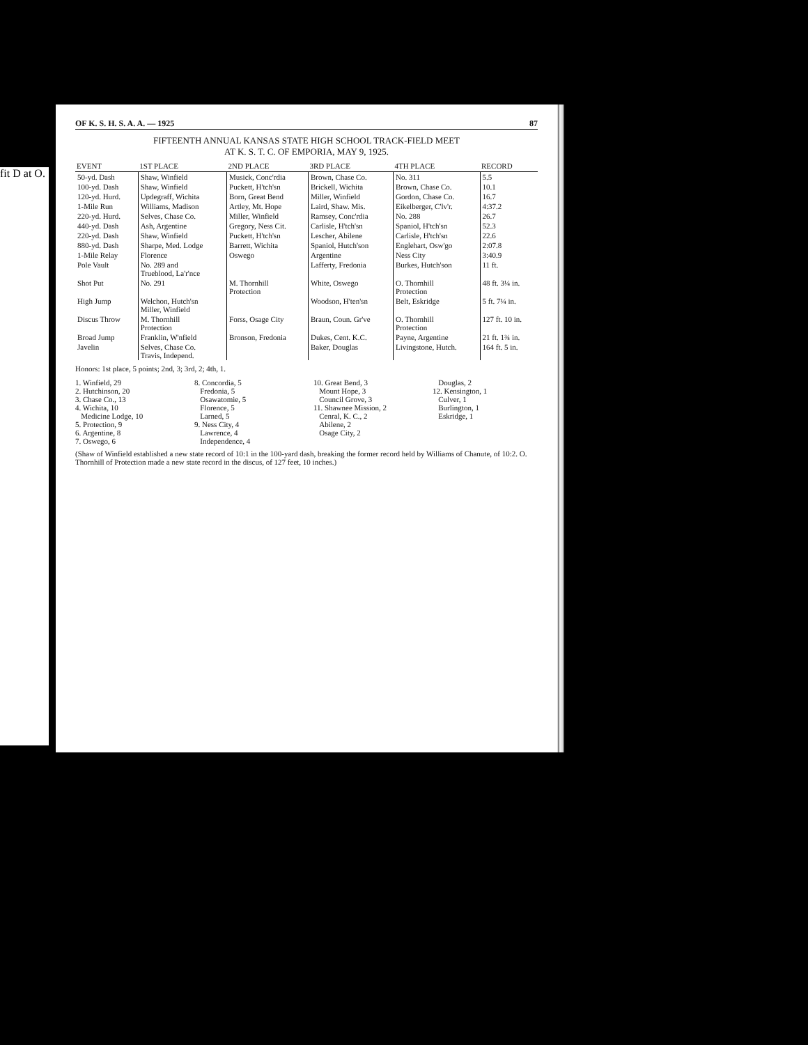fit D at O.
OF K. S. H. S. A. A. — 1925 87
FIFTEENTH ANNUAL KANSAS STATE HIGH SCHOOL TRACK-FIELD MEET
AT K. S. T. C. OF EMPORIA, MAY 9, 1925.
| EVENT | 1ST PLACE | 2ND PLACE | 3RD PLACE | 4TH PLACE | RECORD |
| --- | --- | --- | --- | --- | --- |
| 50-yd. Dash | Shaw, Winfield | Musick, Conc'rdia | Brown, Chase Co. | No. 311 | 5.5 |
| 100-yd. Dash | Shaw, Winfield | Puckett, H'tch'sn | Brickell, Wichita | Brown, Chase Co. | 10.1 |
| 120-yd. Hurd. | Updegraff, Wichita | Born, Great Bend | Miller, Winfield | Gordon, Chase Co. | 16.7 |
| 1-Mile Run | Williams, Madison | Artley, Mt. Hope | Laird, Shaw. Mis. | Eikelberger, C'lv'r. | 4:37.2 |
| 220-yd. Hurd. | Selves, Chase Co. | Miller, Winfield | Ramsey, Conc'rdia | No. 288 | 26.7 |
| 440-yd. Dash | Ash, Argentine | Gregory, Ness Cit. | Carlisle, H'tch'sn | Spaniol, H'tch'sn | 52.3 |
| 220-yd. Dash | Shaw, Winfield | Puckett, H'tch'sn | Lescher, Abilene | Carlisle, H'tch'sn | 22.6 |
| 880-yd. Dash | Sharpe, Med. Lodge | Barrett, Wichita | Spaniol, Hutch'son | Englehart, Osw'go | 2:07.8 |
| 1-Mile Relay | Florence | Oswego | Argentine | Ness City | 3:40.9 |
| Pole Vault | No. 289 and Trueblood, La'r'nce | | Lafferty, Fredonia | Burkes, Hutch'son | 11 ft. |
| Shot Put | No. 291 | M. Thornhill Protection | White, Oswego | O. Thornhill Protection | 48 ft. 3¼ in. |
| High Jump | Welchon, Hutch'sn Miller, Winfield | | Woodson, H'ten'sn | Belt, Eskridge | 5 ft. 7¼ in. |
| Discus Throw | M. Thornhill Protection | Forss, Osage City | Braun, Coun. Gr've | O. Thornhill Protection | 127 ft. 10 in. |
| Broad Jump | Franklin, W'nfield | Bronson, Fredonia | Dukes, Cent. K.C. | Payne, Argentine | 21 ft. 1¾ in. |
| Javelin | Selves, Chase Co. Travis, Independ. | | Baker, Douglas | Livingstone, Hutch. | 164 ft. 5 in. |
Honors: 1st place, 5 points; 2nd, 3; 3rd, 2; 4th, 1.
1. Winfield, 29
2. Hutchinson, 20
3. Chase Co., 13
4. Wichita, 10
Medicine Lodge, 10
5. Protection, 9
6. Argentine, 8
7. Oswego, 6
8. Concordia, 5
Fredonia, 5
Osawatomie, 5
Florence, 5
Larned, 5
9. Ness City, 4
Lawrence, 4
Independence, 4
10. Great Bend, 3
Mount Hope, 3
Council Grove, 3
11. Shawnee Mission, 2
Cenral, K. C., 2
Abilene, 2
Osage City, 2
Douglas, 2
12. Kensington, 1
Culver, 1
Burlington, 1
Eskridge, 1
(Shaw of Winfield established a new state record of 10:1 in the 100-yard dash, breaking the former record held by Williams of Chanute, of 10:2. O. Thornhill of Protection made a new state record in the discus, of 127 feet, 10 inches.)